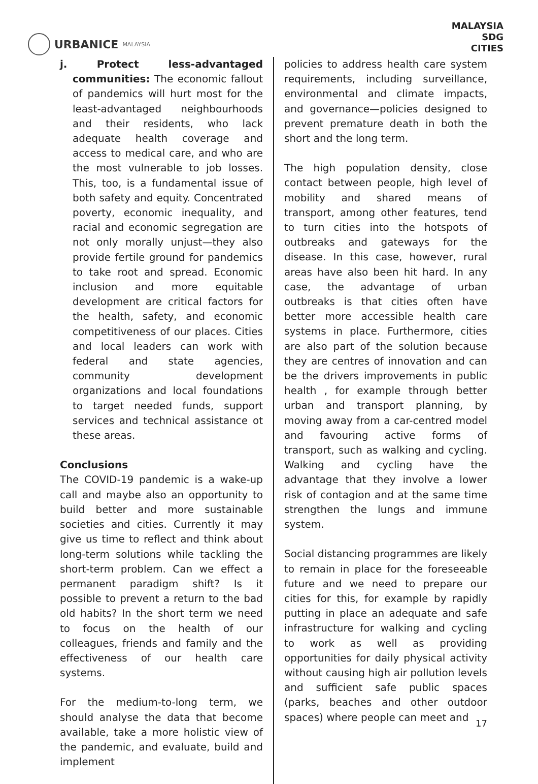URBANICE MALAYSIA
MALAYSIA
SDG
CITIES
j. Protect less-advantaged communities: The economic fallout of pandemics will hurt most for the least-advantaged neighbourhoods and their residents, who lack adequate health coverage and access to medical care, and who are the most vulnerable to job losses. This, too, is a fundamental issue of both safety and equity. Concentrated poverty, economic inequality, and racial and economic segregation are not only morally unjust—they also provide fertile ground for pandemics to take root and spread. Economic inclusion and more equitable development are critical factors for the health, safety, and economic competitiveness of our places. Cities and local leaders can work with federal and state agencies, community development organizations and local foundations to target needed funds, support services and technical assistance ot these areas.
Conclusions
The COVID-19 pandemic is a wake-up call and maybe also an opportunity to build better and more sustainable societies and cities. Currently it may give us time to reflect and think about long-term solutions while tackling the short-term problem. Can we effect a permanent paradigm shift? Is it possible to prevent a return to the bad old habits? In the short term we need to focus on the health of our colleagues, friends and family and the effectiveness of our health care systems.
For the medium-to-long term, we should analyse the data that become available, take a more holistic view of the pandemic, and evaluate, build and implement
policies to address health care system requirements, including surveillance, environmental and climate impacts, and governance—policies designed to prevent premature death in both the short and the long term.
The high population density, close contact between people, high level of mobility and shared means of transport, among other features, tend to turn cities into the hotspots of outbreaks and gateways for the disease. In this case, however, rural areas have also been hit hard. In any case, the advantage of urban outbreaks is that cities often have better more accessible health care systems in place. Furthermore, cities are also part of the solution because they are centres of innovation and can be the drivers improvements in public health , for example through better urban and transport planning, by moving away from a car-centred model and favouring active forms of transport, such as walking and cycling. Walking and cycling have the advantage that they involve a lower risk of contagion and at the same time strengthen the lungs and immune system.
Social distancing programmes are likely to remain in place for the foreseeable future and we need to prepare our cities for this, for example by rapidly putting in place an adequate and safe infrastructure for walking and cycling to work as well as providing opportunities for daily physical activity without causing high air pollution levels and sufficient safe public spaces (parks, beaches and other outdoor spaces) where people can meet and
17